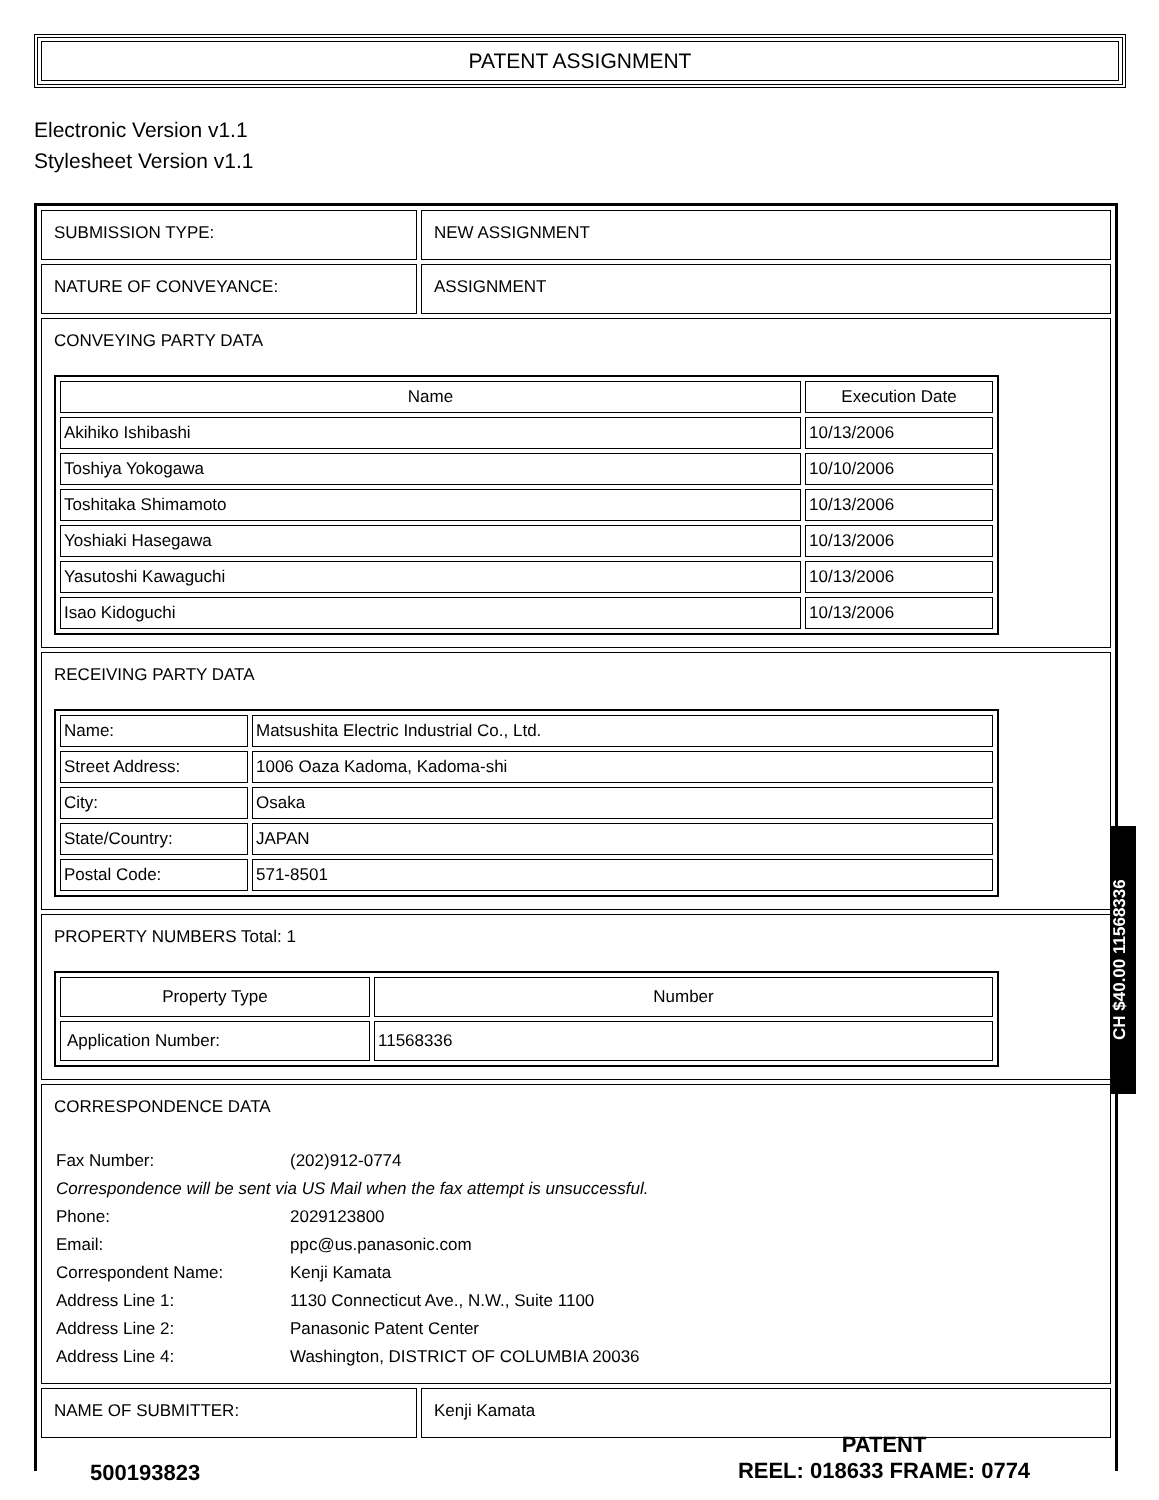PATENT ASSIGNMENT
Electronic Version v1.1
Stylesheet Version v1.1
| SUBMISSION TYPE: | NEW ASSIGNMENT |
| NATURE OF CONVEYANCE: | ASSIGNMENT |
| CONVEYING PARTY DATA / Name / Execution Date / / --- / --- / / Akihiko Ishibashi / 10/13/2006 / / Toshiya Yokogawa / 10/10/2006 / / Toshitaka Shimamoto / 10/13/2006 / / Yoshiaki Hasegawa / 10/13/2006 / / Yasutoshi Kawaguchi / 10/13/2006 / / Isao Kidoguchi / 10/13/2006 / | |
| RECEIVING PARTY DATA / Name: / Matsushita Electric Industrial Co., Ltd. / / Street Address: / 1006 Oaza Kadoma, Kadoma-shi / / City: / Osaka / / State/Country: / JAPAN / / Postal Code: / 571-8501 / | |
| PROPERTY NUMBERS Total: 1 / Property Type / Number / / --- / --- / / Application Number: / 11568336 / | |
| CORRESPONDENCE DATA / Fax Number: / (202)912-0774 / / Correspondence will be sent via US Mail when the fax attempt is unsuccessful. / / / Phone: / 2029123800 / / Email: / ppc@us.panasonic.com / / Correspondent Name: / Kenji Kamata / / Address Line 1: / 1130 Connecticut Ave., N.W., Suite 1100 / / Address Line 2: / Panasonic Patent Center / / Address Line 4: / Washington, DISTRICT OF COLUMBIA 20036 / | |
| NAME OF SUBMITTER: | Kenji Kamata |
CH $40.00 11568336
500193823
PATENT
REEL: 018633 FRAME: 0774